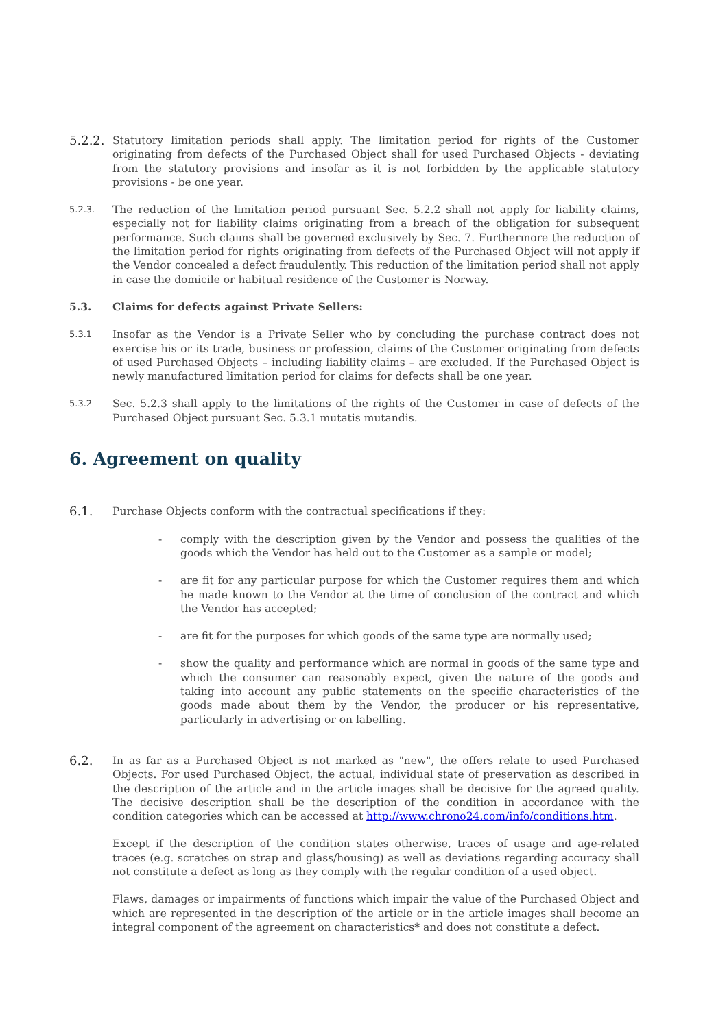5.2.2.
Statutory limitation periods shall apply. The limitation period for rights of the Customer originating from defects of the Purchased Object shall for used Purchased Objects - deviating from the statutory provisions and insofar as it is not forbidden by the applicable statutory provisions - be one year.
5.2.3.
The reduction of the limitation period pursuant Sec. 5.2.2 shall not apply for liability claims, especially not for liability claims originating from a breach of the obligation for subsequent performance. Such claims shall be governed exclusively by Sec. 7. Furthermore the reduction of the limitation period for rights originating from defects of the Purchased Object will not apply if the Vendor concealed a defect fraudulently. This reduction of the limitation period shall not apply in case the domicile or habitual residence of the Customer is Norway.
5.3. Claims for defects against Private Sellers:
5.3.1
Insofar as the Vendor is a Private Seller who by concluding the purchase contract does not exercise his or its trade, business or profession, claims of the Customer originating from defects of used Purchased Objects – including liability claims – are excluded. If the Purchased Object is newly manufactured limitation period for claims for defects shall be one year.
5.3.2
Sec. 5.2.3 shall apply to the limitations of the rights of the Customer in case of defects of the Purchased Object pursuant Sec. 5.3.1 mutatis mutandis.
6. Agreement on quality
6.1.
Purchase Objects conform with the contractual specifications if they:
- comply with the description given by the Vendor and possess the qualities of the goods which the Vendor has held out to the Customer as a sample or model;
- are fit for any particular purpose for which the Customer requires them and which he made known to the Vendor at the time of conclusion of the contract and which the Vendor has accepted;
- are fit for the purposes for which goods of the same type are normally used;
- show the quality and performance which are normal in goods of the same type and which the consumer can reasonably expect, given the nature of the goods and taking into account any public statements on the specific characteristics of the goods made about them by the Vendor, the producer or his representative, particularly in advertising or on labelling.
6.2.
In as far as a Purchased Object is not marked as "new", the offers relate to used Purchased Objects. For used Purchased Object, the actual, individual state of preservation as described in the description of the article and in the article images shall be decisive for the agreed quality. The decisive description shall be the description of the condition in accordance with the condition categories which can be accessed at http://www.chrono24.com/info/conditions.htm.
Except if the description of the condition states otherwise, traces of usage and age-related traces (e.g. scratches on strap and glass/housing) as well as deviations regarding accuracy shall not constitute a defect as long as they comply with the regular condition of a used object.
Flaws, damages or impairments of functions which impair the value of the Purchased Object and which are represented in the description of the article or in the article images shall become an integral component of the agreement on characteristics* and does not constitute a defect.